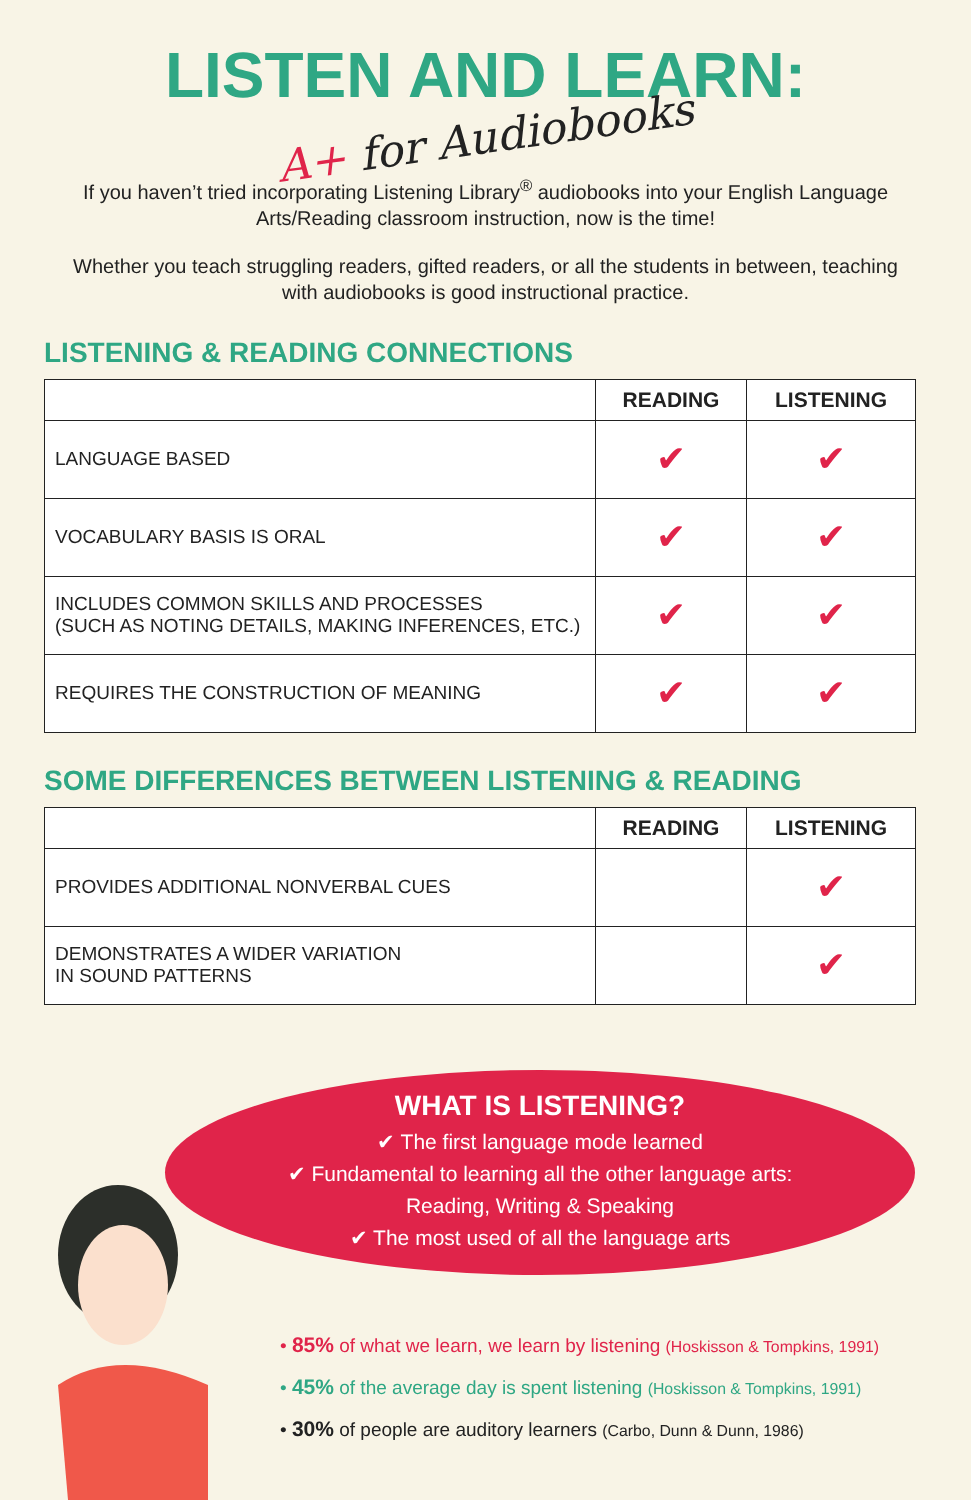LISTEN AND LEARN:
A+ for Audiobooks
If you haven’t tried incorporating Listening Library<sup>®</sup> audiobooks into your English Language Arts/Reading classroom instruction, now is the time!
Whether you teach struggling readers, gifted readers, or all the students in between, teaching with audiobooks is good instructional practice.
LISTENING & READING CONNECTIONS
| | READING | LISTENING |
| --- | --- | --- |
| LANGUAGE BASED | ✔ | ✔ |
| VOCABULARY BASIS IS ORAL | ✔ | ✔ |
| INCLUDES COMMON SKILLS AND PROCESSES (SUCH AS NOTING DETAILS, MAKING INFERENCES, ETC.) | ✔ | ✔ |
| REQUIRES THE CONSTRUCTION OF MEANING | ✔ | ✔ |
SOME DIFFERENCES BETWEEN LISTENING & READING
| | READING | LISTENING |
| --- | --- | --- |
| PROVIDES ADDITIONAL NONVERBAL CUES | | ✔ |
| DEMONSTRATES A WIDER VARIATION IN SOUND PATTERNS | | ✔ |
WHAT IS LISTENING?
✔ The first language mode learned
✔ Fundamental to learning all the other language arts:
Reading, Writing & Speaking
✔ The most used of all the language arts
• 85% of what we learn, we learn by listening (Hoskisson & Tompkins, 1991)
• 45% of the average day is spent listening (Hoskisson & Tompkins, 1991)
• 30% of people are auditory learners (Carbo, Dunn & Dunn, 1986)